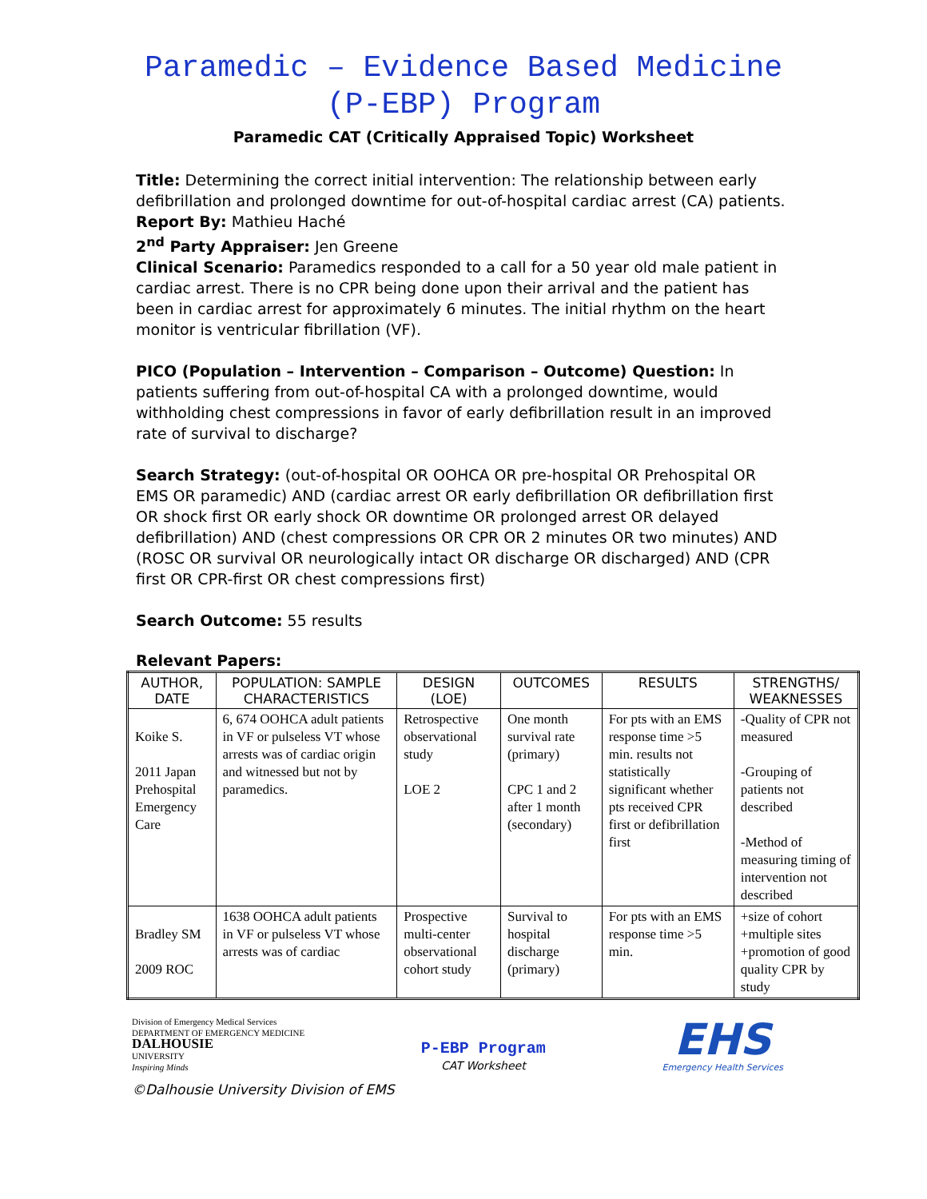Paramedic – Evidence Based Medicine
(P-EBP) Program
Paramedic CAT (Critically Appraised Topic) Worksheet
Title: Determining the correct initial intervention: The relationship between early defibrillation and prolonged downtime for out-of-hospital cardiac arrest (CA) patients.
Report By: Mathieu Haché
2<sup>nd</sup> Party Appraiser: Jen Greene
Clinical Scenario: Paramedics responded to a call for a 50 year old male patient in cardiac arrest. There is no CPR being done upon their arrival and the patient has been in cardiac arrest for approximately 6 minutes. The initial rhythm on the heart monitor is ventricular fibrillation (VF).
PICO (Population – Intervention – Comparison – Outcome) Question: In patients suffering from out-of-hospital CA with a prolonged downtime, would withholding chest compressions in favor of early defibrillation result in an improved rate of survival to discharge?
Search Strategy: (out-of-hospital OR OOHCA OR pre-hospital OR Prehospital OR EMS OR paramedic) AND (cardiac arrest OR early defibrillation OR defibrillation first OR shock first OR early shock OR downtime OR prolonged arrest OR delayed defibrillation) AND (chest compressions OR CPR OR 2 minutes OR two minutes) AND (ROSC OR survival OR neurologically intact OR discharge OR discharged) AND (CPR first OR CPR-first OR chest compressions first)
Search Outcome: 55 results
Relevant Papers:
| AUTHOR, DATE | POPULATION: SAMPLE CHARACTERISTICS | DESIGN (LOE) | OUTCOMES | RESULTS | STRENGTHS/ WEAKNESSES |
| --- | --- | --- | --- | --- | --- |
| Koike S. 2011 Japan Prehospital Emergency Care | 6, 674 OOHCA adult patients in VF or pulseless VT whose arrests was of cardiac origin and witnessed but not by paramedics. | Retrospective observational study LOE 2 | One month survival rate (primary) CPC 1 and 2 after 1 month (secondary) | For pts with an EMS response time >5 min. results not statistically significant whether pts received CPR first or defibrillation first | -Quality of CPR not measured -Grouping of patients not described -Method of measuring timing of intervention not described |
| Bradley SM 2009 ROC | 1638 OOHCA adult patients in VF or pulseless VT whose arrests was of cardiac | Prospective multi-center observational cohort study | Survival to hospital discharge (primary) | For pts with an EMS response time >5 min. | +size of cohort +multiple sites +promotion of good quality CPR by study |
Division of Emergency Medical Services
DEPARTMENT OF EMERGENCY MEDICINE
DALHOUSIE
UNIVERSITY
Inspiring Minds
P-EBP Program
CAT Worksheet
EHS
Emergency Health Services
©Dalhousie University Division of EMS